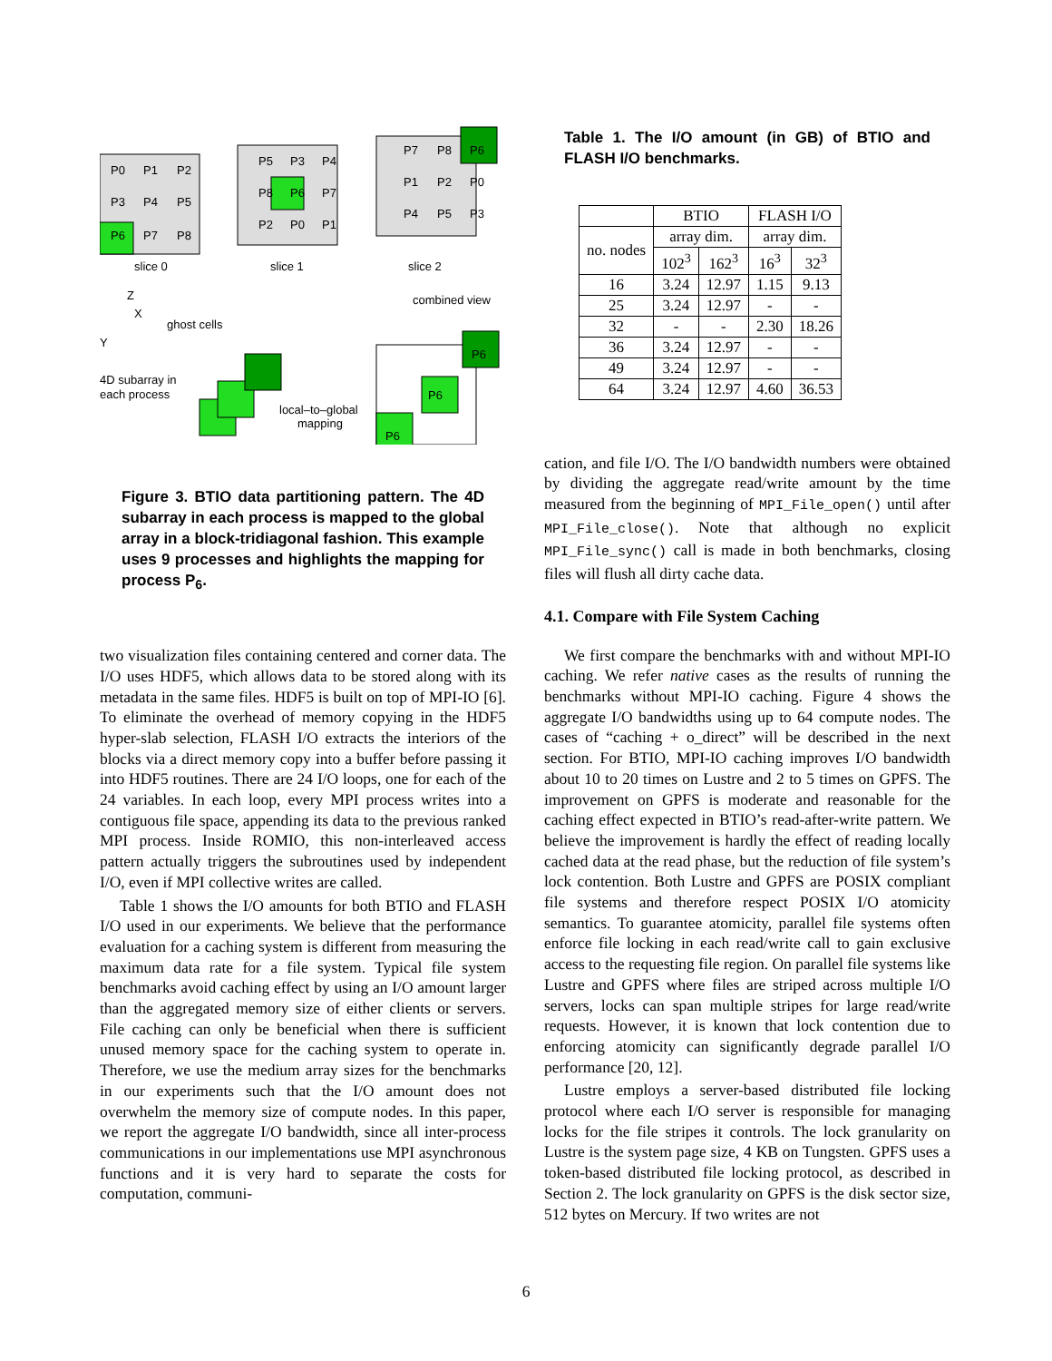P0
P1
P2
P3
P4
P5
P6
P7
P8
P5
P3
P4
P8
P6
P7
P2
P0
P1
P7
P8
P6
P1
P2
P0
P4
P5
P3
slice 0
slice 1
slice 2
Z
X
Y
combined view
ghost cells
4D subarray in
each process
local–to–global
mapping
P6
P6
P6
Figure 3. BTIO data partitioning pattern. The 4D subarray in each process is mapped to the global array in a block-tridiagonal fashion. This example uses 9 processes and highlights the mapping for process P<sub>6</sub>.
two visualization files containing centered and corner data. The I/O uses HDF5, which allows data to be stored along with its metadata in the same files. HDF5 is built on top of MPI-IO [6]. To eliminate the overhead of memory copying in the HDF5 hyper-slab selection, FLASH I/O extracts the interiors of the blocks via a direct memory copy into a buffer before passing it into HDF5 routines. There are 24 I/O loops, one for each of the 24 variables. In each loop, every MPI process writes into a contiguous file space, appending its data to the previous ranked MPI process. Inside ROMIO, this non-interleaved access pattern actually triggers the subroutines used by independent I/O, even if MPI collective writes are called.
Table 1 shows the I/O amounts for both BTIO and FLASH I/O used in our experiments. We believe that the performance evaluation for a caching system is different from measuring the maximum data rate for a file system. Typical file system benchmarks avoid caching effect by using an I/O amount larger than the aggregated memory size of either clients or servers. File caching can only be beneficial when there is sufficient unused memory space for the caching system to operate in. Therefore, we use the medium array sizes for the benchmarks in our experiments such that the I/O amount does not overwhelm the memory size of compute nodes. In this paper, we report the aggregate I/O bandwidth, since all inter-process communications in our implementations use MPI asynchronous functions and it is very hard to separate the costs for computation, communi-
Table 1. The I/O amount (in GB) of BTIO and FLASH I/O benchmarks.
| | BTIO | | FLASH I/O | |
| --- | --- | --- | --- | --- |
| no. nodes | array dim. | | array dim. | |
| | 102<sup>3</sup> | 162<sup>3</sup> | 16<sup>3</sup> | 32<sup>3</sup> |
| 16 | 3.24 | 12.97 | 1.15 | 9.13 |
| 25 | 3.24 | 12.97 | - | - |
| 32 | - | - | 2.30 | 18.26 |
| 36 | 3.24 | 12.97 | - | - |
| 49 | 3.24 | 12.97 | - | - |
| 64 | 3.24 | 12.97 | 4.60 | 36.53 |
cation, and file I/O. The I/O bandwidth numbers were obtained by dividing the aggregate read/write amount by the time measured from the beginning of MPI_File_open() until after MPI_File_close(). Note that although no explicit MPI_File_sync() call is made in both benchmarks, closing files will flush all dirty cache data.
4.1. Compare with File System Caching
We first compare the benchmarks with and without MPI-IO caching. We refer native cases as the results of running the benchmarks without MPI-IO caching. Figure 4 shows the aggregate I/O bandwidths using up to 64 compute nodes. The cases of “caching + o_direct” will be described in the next section. For BTIO, MPI-IO caching improves I/O bandwidth about 10 to 20 times on Lustre and 2 to 5 times on GPFS. The improvement on GPFS is moderate and reasonable for the caching effect expected in BTIO’s read-after-write pattern. We believe the improvement is hardly the effect of reading locally cached data at the read phase, but the reduction of file system’s lock contention. Both Lustre and GPFS are POSIX compliant file systems and therefore respect POSIX I/O atomicity semantics. To guarantee atomicity, parallel file systems often enforce file locking in each read/write call to gain exclusive access to the requesting file region. On parallel file systems like Lustre and GPFS where files are striped across multiple I/O servers, locks can span multiple stripes for large read/write requests. However, it is known that lock contention due to enforcing atomicity can significantly degrade parallel I/O performance [20, 12].
Lustre employs a server-based distributed file locking protocol where each I/O server is responsible for managing locks for the file stripes it controls. The lock granularity on Lustre is the system page size, 4 KB on Tungsten. GPFS uses a token-based distributed file locking protocol, as described in Section 2. The lock granularity on GPFS is the disk sector size, 512 bytes on Mercury. If two writes are not
6